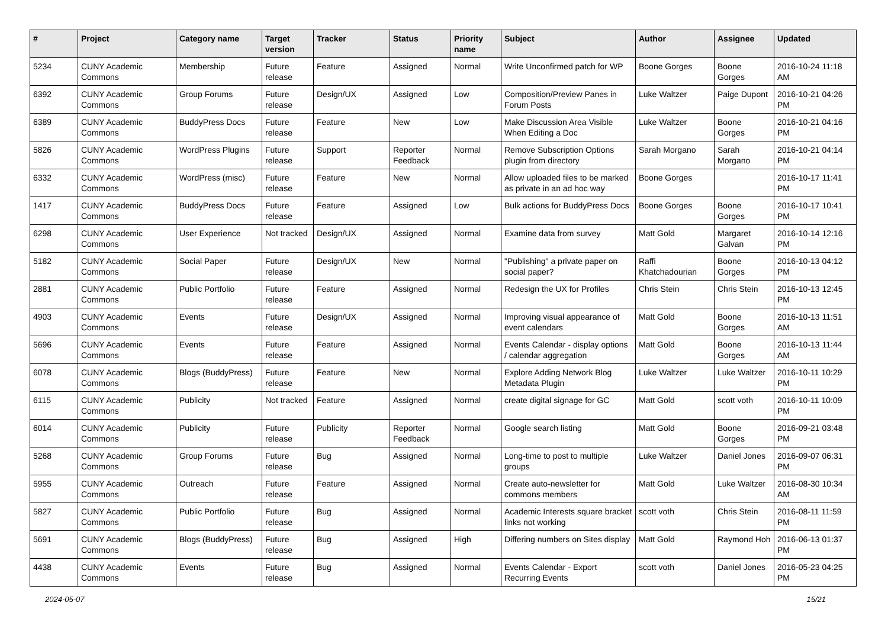| # | Project | Category name | Target version | Tracker | Status | Priority name | Subject | Author | Assignee | Updated |
| --- | --- | --- | --- | --- | --- | --- | --- | --- | --- | --- |
| 5234 | CUNY Academic Commons | Membership | Future release | Feature | Assigned | Normal | Write Unconfirmed patch for WP | Boone Gorges | Boone Gorges | 2016-10-24 11:18 AM |
| 6392 | CUNY Academic Commons | Group Forums | Future release | Design/UX | Assigned | Low | Composition/Preview Panes in Forum Posts | Luke Waltzer | Paige Dupont | 2016-10-21 04:26 PM |
| 6389 | CUNY Academic Commons | BuddyPress Docs | Future release | Feature | New | Low | Make Discussion Area Visible When Editing a Doc | Luke Waltzer | Boone Gorges | 2016-10-21 04:16 PM |
| 5826 | CUNY Academic Commons | WordPress Plugins | Future release | Support | Reporter Feedback | Normal | Remove Subscription Options plugin from directory | Sarah Morgano | Sarah Morgano | 2016-10-21 04:14 PM |
| 6332 | CUNY Academic Commons | WordPress (misc) | Future release | Feature | New | Normal | Allow uploaded files to be marked as private in an ad hoc way | Boone Gorges | | 2016-10-17 11:41 PM |
| 1417 | CUNY Academic Commons | BuddyPress Docs | Future release | Feature | Assigned | Low | Bulk actions for BuddyPress Docs | Boone Gorges | Boone Gorges | 2016-10-17 10:41 PM |
| 6298 | CUNY Academic Commons | User Experience | Not tracked | Design/UX | Assigned | Normal | Examine data from survey | Matt Gold | Margaret Galvan | 2016-10-14 12:16 PM |
| 5182 | CUNY Academic Commons | Social Paper | Future release | Design/UX | New | Normal | "Publishing" a private paper on social paper? | Raffi Khatchadourian | Boone Gorges | 2016-10-13 04:12 PM |
| 2881 | CUNY Academic Commons | Public Portfolio | Future release | Feature | Assigned | Normal | Redesign the UX for Profiles | Chris Stein | Chris Stein | 2016-10-13 12:45 PM |
| 4903 | CUNY Academic Commons | Events | Future release | Design/UX | Assigned | Normal | Improving visual appearance of event calendars | Matt Gold | Boone Gorges | 2016-10-13 11:51 AM |
| 5696 | CUNY Academic Commons | Events | Future release | Feature | Assigned | Normal | Events Calendar - display options / calendar aggregation | Matt Gold | Boone Gorges | 2016-10-13 11:44 AM |
| 6078 | CUNY Academic Commons | Blogs (BuddyPress) | Future release | Feature | New | Normal | Explore Adding Network Blog Metadata Plugin | Luke Waltzer | Luke Waltzer | 2016-10-11 10:29 PM |
| 6115 | CUNY Academic Commons | Publicity | Not tracked | Feature | Assigned | Normal | create digital signage for GC | Matt Gold | scott voth | 2016-10-11 10:09 PM |
| 6014 | CUNY Academic Commons | Publicity | Future release | Publicity | Reporter Feedback | Normal | Google search listing | Matt Gold | Boone Gorges | 2016-09-21 03:48 PM |
| 5268 | CUNY Academic Commons | Group Forums | Future release | Bug | Assigned | Normal | Long-time to post to multiple groups | Luke Waltzer | Daniel Jones | 2016-09-07 06:31 PM |
| 5955 | CUNY Academic Commons | Outreach | Future release | Feature | Assigned | Normal | Create auto-newsletter for commons members | Matt Gold | Luke Waltzer | 2016-08-30 10:34 AM |
| 5827 | CUNY Academic Commons | Public Portfolio | Future release | Bug | Assigned | Normal | Academic Interests square bracket links not working | scott voth | Chris Stein | 2016-08-11 11:59 PM |
| 5691 | CUNY Academic Commons | Blogs (BuddyPress) | Future release | Bug | Assigned | High | Differing numbers on Sites display | Matt Gold | Raymond Hoh | 2016-06-13 01:37 PM |
| 4438 | CUNY Academic Commons | Events | Future release | Bug | Assigned | Normal | Events Calendar - Export Recurring Events | scott voth | Daniel Jones | 2016-05-23 04:25 PM |
2024-05-07 15/21